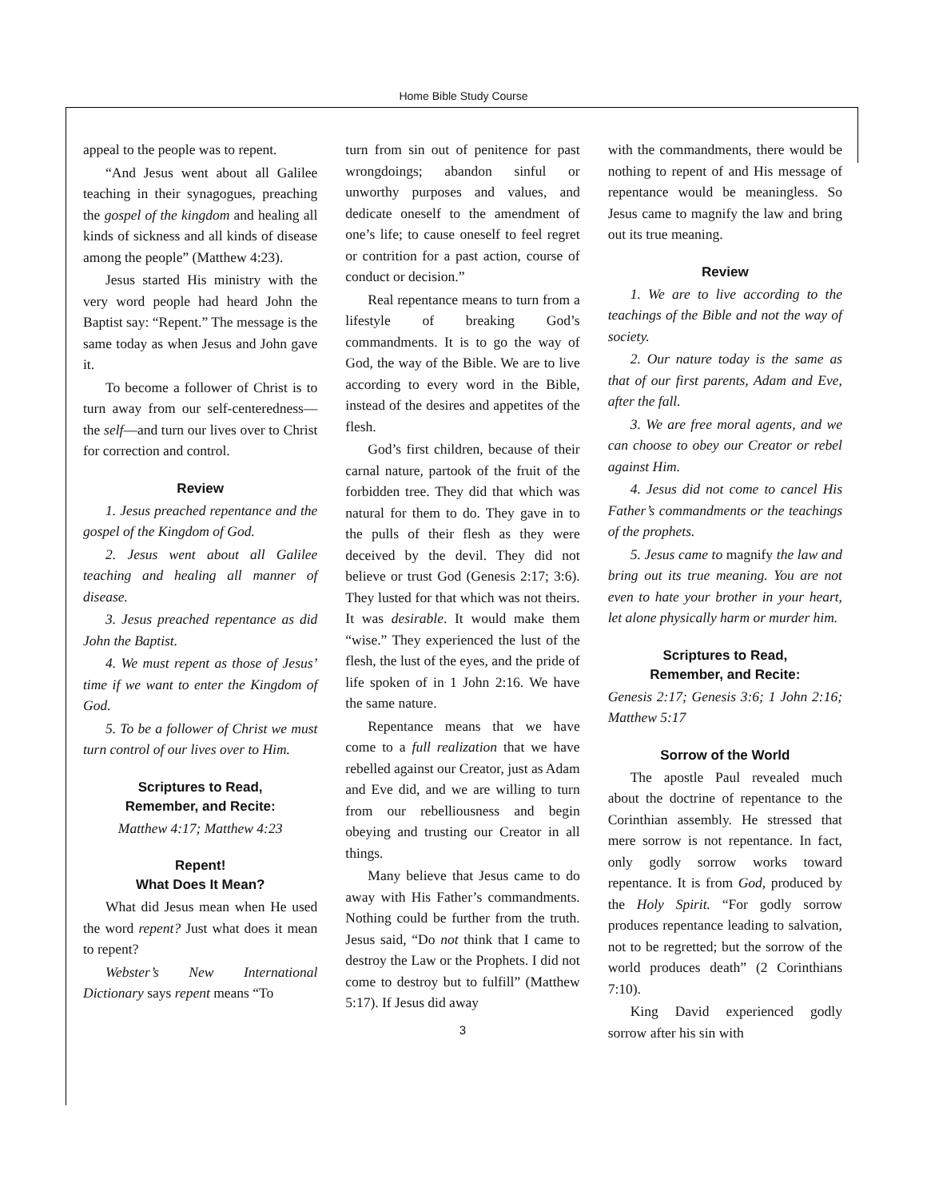Home Bible Study Course
appeal to the people was to repent.
“And Jesus went about all Galilee teaching in their synagogues, preaching the gospel of the kingdom and healing all kinds of sickness and all kinds of disease among the people” (Matthew 4:23).
Jesus started His ministry with the very word people had heard John the Baptist say: “Repent.” The message is the same today as when Jesus and John gave it.
To become a follower of Christ is to turn away from our self-centeredness—the self—and turn our lives over to Christ for correction and control.
Review
1. Jesus preached repentance and the gospel of the Kingdom of God.
2. Jesus went about all Galilee teaching and healing all manner of disease.
3. Jesus preached repentance as did John the Baptist.
4. We must repent as those of Jesus’ time if we want to enter the Kingdom of God.
5. To be a follower of Christ we must turn control of our lives over to Him.
Scriptures to Read,
Remember, and Recite:
Matthew 4:17; Matthew 4:23
Repent!
What Does It Mean?
What did Jesus mean when He used the word repent? Just what does it mean to repent?
Webster’s New International Dictionary says repent means “To
turn from sin out of penitence for past wrongdoings; abandon sinful or unworthy purposes and values, and dedicate oneself to the amendment of one’s life; to cause oneself to feel regret or contrition for a past action, course of conduct or decision.”
Real repentance means to turn from a lifestyle of breaking God’s commandments. It is to go the way of God, the way of the Bible. We are to live according to every word in the Bible, instead of the desires and appetites of the flesh.
God’s first children, because of their carnal nature, partook of the fruit of the forbidden tree. They did that which was natural for them to do. They gave in to the pulls of their flesh as they were deceived by the devil. They did not believe or trust God (Genesis 2:17; 3:6). They lusted for that which was not theirs. It was desirable. It would make them “wise.” They experienced the lust of the flesh, the lust of the eyes, and the pride of life spoken of in 1 John 2:16. We have the same nature.
Repentance means that we have come to a full realization that we have rebelled against our Creator, just as Adam and Eve did, and we are willing to turn from our rebelliousness and begin obeying and trusting our Creator in all things.
Many believe that Jesus came to do away with His Father’s commandments. Nothing could be further from the truth. Jesus said, “Do not think that I came to destroy the Law or the Prophets. I did not come to destroy but to fulfill” (Matthew 5:17). If Jesus did away
3
with the commandments, there would be nothing to repent of and His message of repentance would be meaningless. So Jesus came to magnify the law and bring out its true meaning.
Review
1. We are to live according to the teachings of the Bible and not the way of society.
2. Our nature today is the same as that of our first parents, Adam and Eve, after the fall.
3. We are free moral agents, and we can choose to obey our Creator or rebel against Him.
4. Jesus did not come to cancel His Father’s commandments or the teachings of the prophets.
5. Jesus came to magnify the law and bring out its true meaning. You are not even to hate your brother in your heart, let alone physically harm or murder him.
Scriptures to Read,
Remember, and Recite:
Genesis 2:17; Genesis 3:6; 1 John 2:16; Matthew 5:17
Sorrow of the World
The apostle Paul revealed much about the doctrine of repentance to the Corinthian assembly. He stressed that mere sorrow is not repentance. In fact, only godly sorrow works toward repentance. It is from God, produced by the Holy Spirit. “For godly sorrow produces repentance leading to salvation, not to be regretted; but the sorrow of the world produces death” (2 Corinthians 7:10).
King David experienced godly sorrow after his sin with